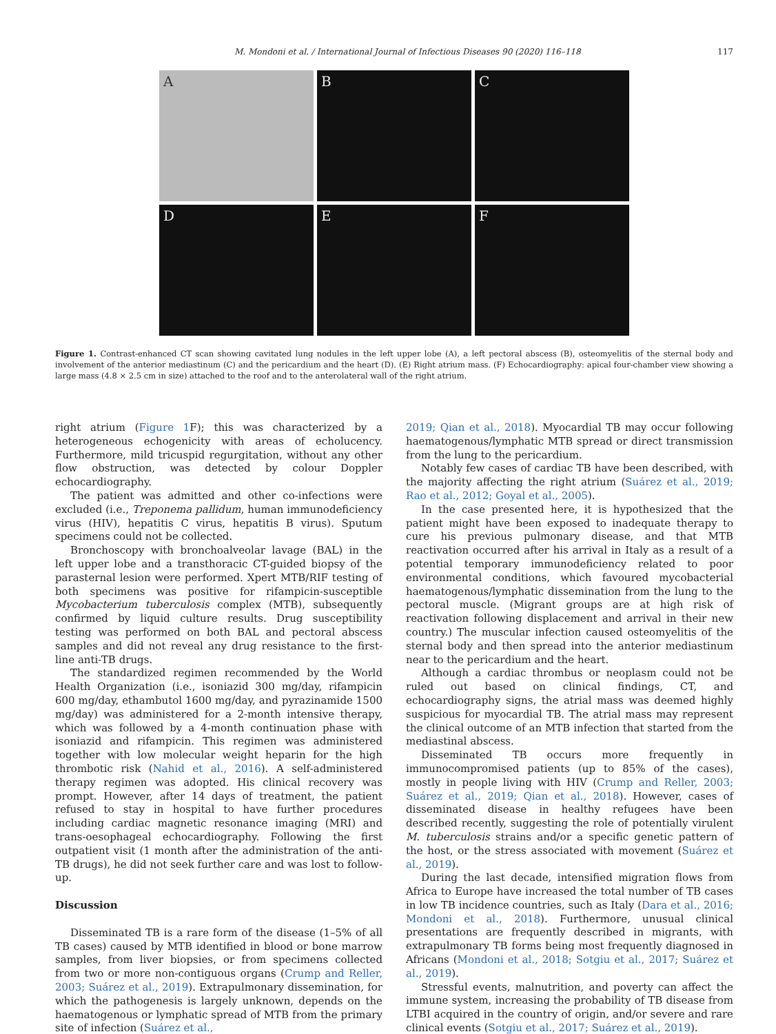M. Mondoni et al. / International Journal of Infectious Diseases 90 (2020) 116–118 117
A
B
C
D
E
F
Figure 1. Contrast-enhanced CT scan showing cavitated lung nodules in the left upper lobe (A), a left pectoral abscess (B), osteomyelitis of the sternal body and involvement of the anterior mediastinum (C) and the pericardium and the heart (D). (E) Right atrium mass. (F) Echocardiography: apical four-chamber view showing a large mass (4.8 × 2.5 cm in size) attached to the roof and to the anterolateral wall of the right atrium.
right atrium (Figure 1 F); this was characterized by a heterogeneous echogenicity with areas of echolucency. Furthermore, mild tricuspid regurgitation, without any other flow obstruction, was detected by colour Doppler echocardiography.
The patient was admitted and other co-infections were excluded (i.e., Treponema pallidum, human immunodeficiency virus (HIV), hepatitis C virus, hepatitis B virus). Sputum specimens could not be collected.
Bronchoscopy with bronchoalveolar lavage (BAL) in the left upper lobe and a transthoracic CT-guided biopsy of the parasternal lesion were performed. Xpert MTB/RIF testing of both specimens was positive for rifampicin-susceptible Mycobacterium tuberculosis complex (MTB), subsequently confirmed by liquid culture results. Drug susceptibility testing was performed on both BAL and pectoral abscess samples and did not reveal any drug resistance to the first-line anti-TB drugs.
The standardized regimen recommended by the World Health Organization (i.e., isoniazid 300 mg/day, rifampicin 600 mg/day, ethambutol 1600 mg/day, and pyrazinamide 1500 mg/day) was administered for a 2-month intensive therapy, which was followed by a 4-month continuation phase with isoniazid and rifampicin. This regimen was administered together with low molecular weight heparin for the high thrombotic risk (Nahid et al., 2016). A self-administered therapy regimen was adopted. His clinical recovery was prompt. However, after 14 days of treatment, the patient refused to stay in hospital to have further procedures including cardiac magnetic resonance imaging (MRI) and trans-oesophageal echocardiography. Following the first outpatient visit (1 month after the administration of the anti-TB drugs), he did not seek further care and was lost to follow-up.
Discussion
Disseminated TB is a rare form of the disease (1–5% of all TB cases) caused by MTB identified in blood or bone marrow samples, from liver biopsies, or from specimens collected from two or more non-contiguous organs (Crump and Reller, 2003; Suárez et al., 2019). Extrapulmonary dissemination, for which the pathogenesis is largely unknown, depends on the haematogenous or lymphatic spread of MTB from the primary site of infection (Suárez et al.,
2019; Qian et al., 2018). Myocardial TB may occur following haematogenous/lymphatic MTB spread or direct transmission from the lung to the pericardium.
Notably few cases of cardiac TB have been described, with the majority affecting the right atrium (Suárez et al., 2019; Rao et al., 2012; Goyal et al., 2005).
In the case presented here, it is hypothesized that the patient might have been exposed to inadequate therapy to cure his previous pulmonary disease, and that MTB reactivation occurred after his arrival in Italy as a result of a potential temporary immunodeficiency related to poor environmental conditions, which favoured mycobacterial haematogenous/lymphatic dissemination from the lung to the pectoral muscle. (Migrant groups are at high risk of reactivation following displacement and arrival in their new country.) The muscular infection caused osteomyelitis of the sternal body and then spread into the anterior mediastinum near to the pericardium and the heart.
Although a cardiac thrombus or neoplasm could not be ruled out based on clinical findings, CT, and echocardiography signs, the atrial mass was deemed highly suspicious for myocardial TB. The atrial mass may represent the clinical outcome of an MTB infection that started from the mediastinal abscess.
Disseminated TB occurs more frequently in immunocompromised patients (up to 85% of the cases), mostly in people living with HIV (Crump and Reller, 2003; Suárez et al., 2019; Qian et al., 2018). However, cases of disseminated disease in healthy refugees have been described recently, suggesting the role of potentially virulent M. tuberculosis strains and/or a specific genetic pattern of the host, or the stress associated with movement (Suárez et al., 2019).
During the last decade, intensified migration flows from Africa to Europe have increased the total number of TB cases in low TB incidence countries, such as Italy (Dara et al., 2016; Mondoni et al., 2018). Furthermore, unusual clinical presentations are frequently described in migrants, with extrapulmonary TB forms being most frequently diagnosed in Africans (Mondoni et al., 2018; Sotgiu et al., 2017; Suárez et al., 2019).
Stressful events, malnutrition, and poverty can affect the immune system, increasing the probability of TB disease from LTBI acquired in the country of origin, and/or severe and rare clinical events (Sotgiu et al., 2017; Suárez et al., 2019).